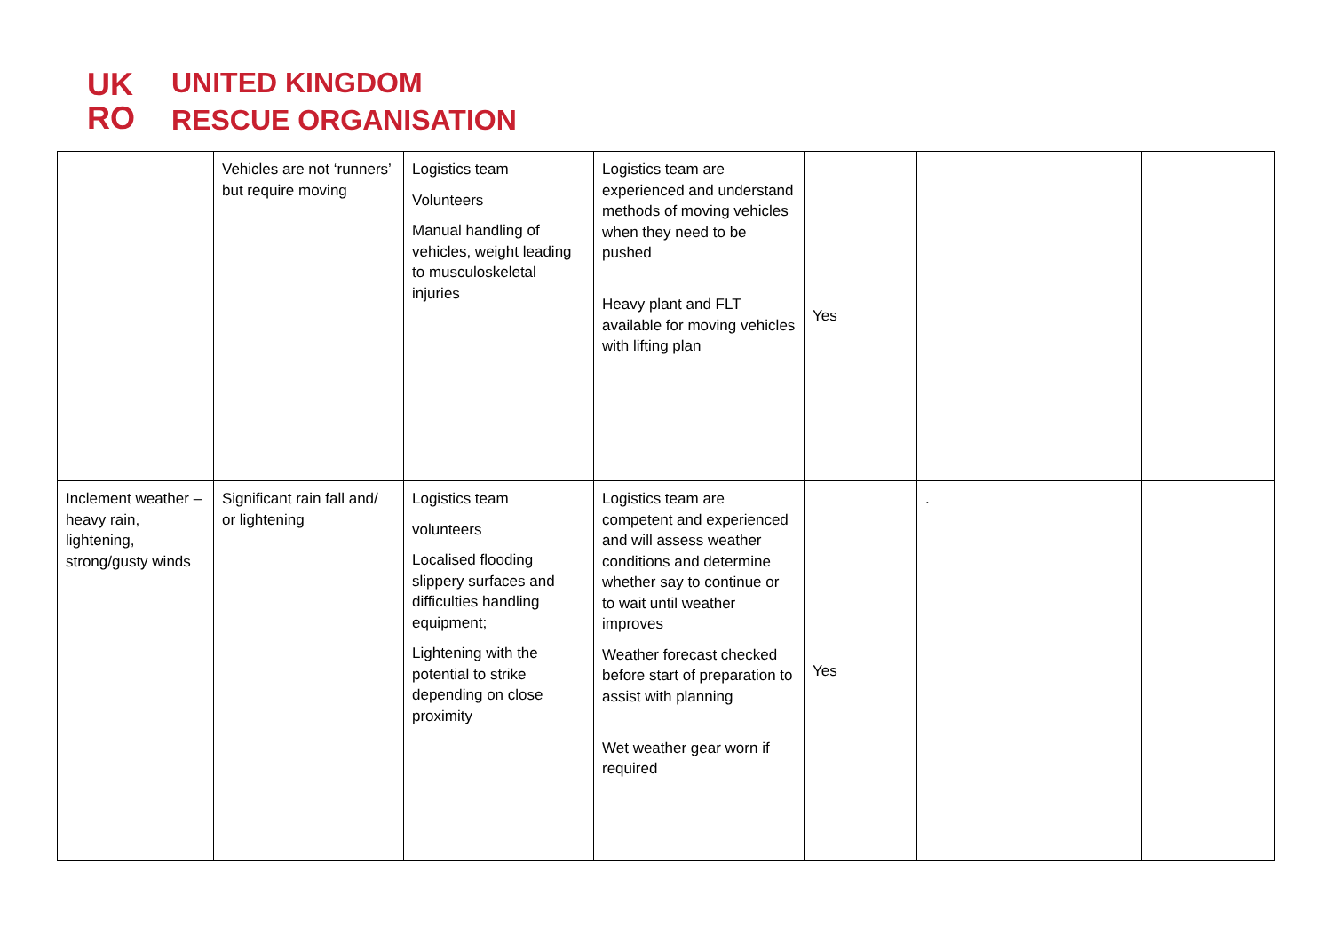UK
RO
UNITED KINGDOM
RESCUE ORGANISATION
| | Vehicles are not ‘runners’ but require moving | Logistics team Volunteers Manual handling of vehicles, weight leading to musculoskeletal injuries | Logistics team are experienced and understand methods of moving vehicles when they need to be pushed Heavy plant and FLT available for moving vehicles with lifting plan | Yes | | |
| Inclement weather – heavy rain, lightening, strong/gusty winds | Significant rain fall and/ or lightening | Logistics team volunteers Localised flooding slippery surfaces and difficulties handling equipment; Lightening with the potential to strike depending on close proximity | Logistics team are competent and experienced and will assess weather conditions and determine whether say to continue or to wait until weather improves Weather forecast checked before start of preparation to assist with planning Wet weather gear worn if required | Yes | . | |